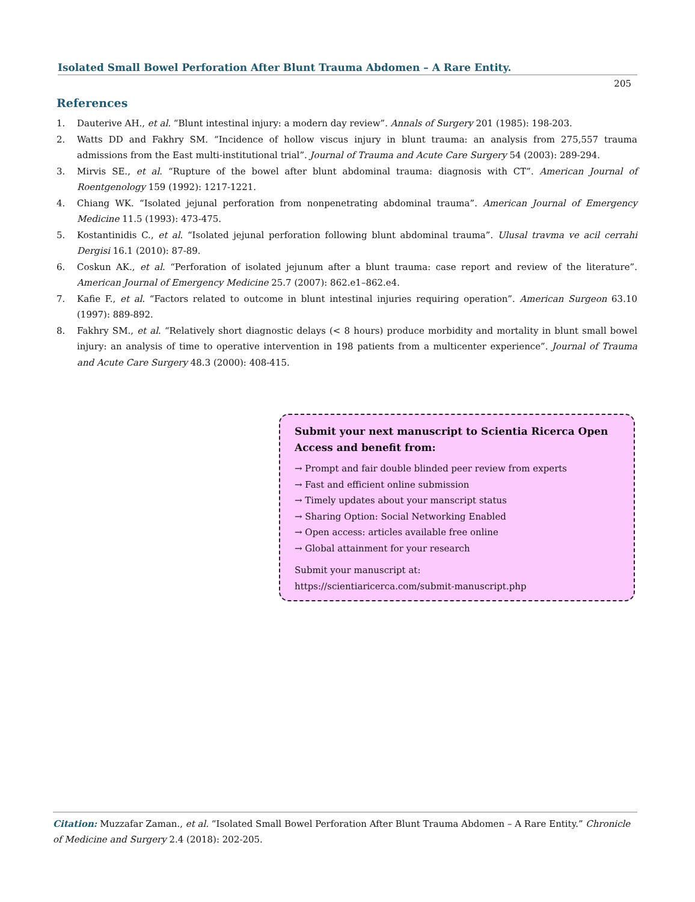Isolated Small Bowel Perforation After Blunt Trauma Abdomen – A Rare Entity.
205
References
1. Dauterive AH., et al. “Blunt intestinal injury: a modern day review”. Annals of Surgery 201 (1985): 198-203.
2. Watts DD and Fakhry SM. “Incidence of hollow viscus injury in blunt trauma: an analysis from 275,557 trauma admissions from the East multi-institutional trial”. Journal of Trauma and Acute Care Surgery 54 (2003): 289-294.
3. Mirvis SE., et al. “Rupture of the bowel after blunt abdominal trauma: diagnosis with CT”. American Journal of Roentgenology 159 (1992): 1217-1221.
4. Chiang WK. “Isolated jejunal perforation from nonpenetrating abdominal trauma”. American Journal of Emergency Medicine 11.5 (1993): 473-475.
5. Kostantinidis C., et al. “Isolated jejunal perforation following blunt abdominal trauma”. Ulusal travma ve acil cerrahi Dergisi 16.1 (2010): 87-89.
6. Coskun AK., et al. “Perforation of isolated jejunum after a blunt trauma: case report and review of the literature”. American Journal of Emergency Medicine 25.7 (2007): 862.e1–862.e4.
7. Kafie F., et al. “Factors related to outcome in blunt intestinal injuries requiring operation”. American Surgeon 63.10 (1997): 889-892.
8. Fakhry SM., et al. “Relatively short diagnostic delays (< 8 hours) produce morbidity and mortality in blunt small bowel injury: an analysis of time to operative intervention in 198 patients from a multicenter experience”. Journal of Trauma and Acute Care Surgery 48.3 (2000): 408-415.
Submit your next manuscript to Scientia Ricerca Open Access and benefit from:
→ Prompt and fair double blinded peer review from experts
→ Fast and efficient online submission
→ Timely updates about your manscript status
→ Sharing Option: Social Networking Enabled
→ Open access: articles available free online
→ Global attainment for your research
Submit your manuscript at:
https://scientiaricerca.com/submit-manuscript.php
Citation: Muzzafar Zaman., et al. “Isolated Small Bowel Perforation After Blunt Trauma Abdomen – A Rare Entity.” Chronicle of Medicine and Surgery 2.4 (2018): 202-205.